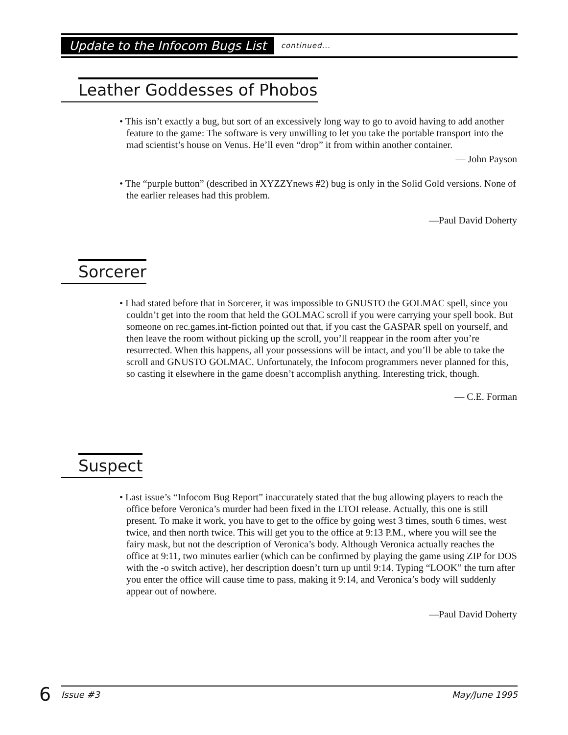Update to the Infocom Bugs List continued...
Leather Goddesses of Phobos
• This isn’t exactly a bug, but sort of an excessively long way to go to avoid having to add another feature to the game: The software is very unwilling to let you take the portable transport into the mad scientist’s house on Venus. He’ll even “drop” it from within another container.
— John Payson
• The “purple button” (described in XYZZYnews #2) bug is only in the Solid Gold versions. None of the earlier releases had this problem.
—Paul David Doherty
Sorcerer
• I had stated before that in Sorcerer, it was impossible to GNUSTO the GOLMAC spell, since you couldn’t get into the room that held the GOLMAC scroll if you were carrying your spell book. But someone on rec.games.int-fiction pointed out that, if you cast the GASPAR spell on yourself, and then leave the room without picking up the scroll, you’ll reappear in the room after you’re resurrected. When this happens, all your possessions will be intact, and you’ll be able to take the scroll and GNUSTO GOLMAC. Unfortunately, the Infocom programmers never planned for this, so casting it elsewhere in the game doesn’t accomplish anything. Interesting trick, though.
— C.E. Forman
Suspect
• Last issue’s “Infocom Bug Report” inaccurately stated that the bug allowing players to reach the office before Veronica’s murder had been fixed in the LTOI release. Actually, this one is still present. To make it work, you have to get to the office by going west 3 times, south 6 times, west twice, and then north twice. This will get you to the office at 9:13 P.M., where you will see the fairy mask, but not the description of Veronica’s body. Although Veronica actually reaches the office at 9:11, two minutes earlier (which can be confirmed by playing the game using ZIP for DOS with the -o switch active), her description doesn’t turn up until 9:14. Typing “LOOK” the turn after you enter the office will cause time to pass, making it 9:14, and Veronica’s body will suddenly appear out of nowhere.
—Paul David Doherty
6 Issue #3 May/June 1995